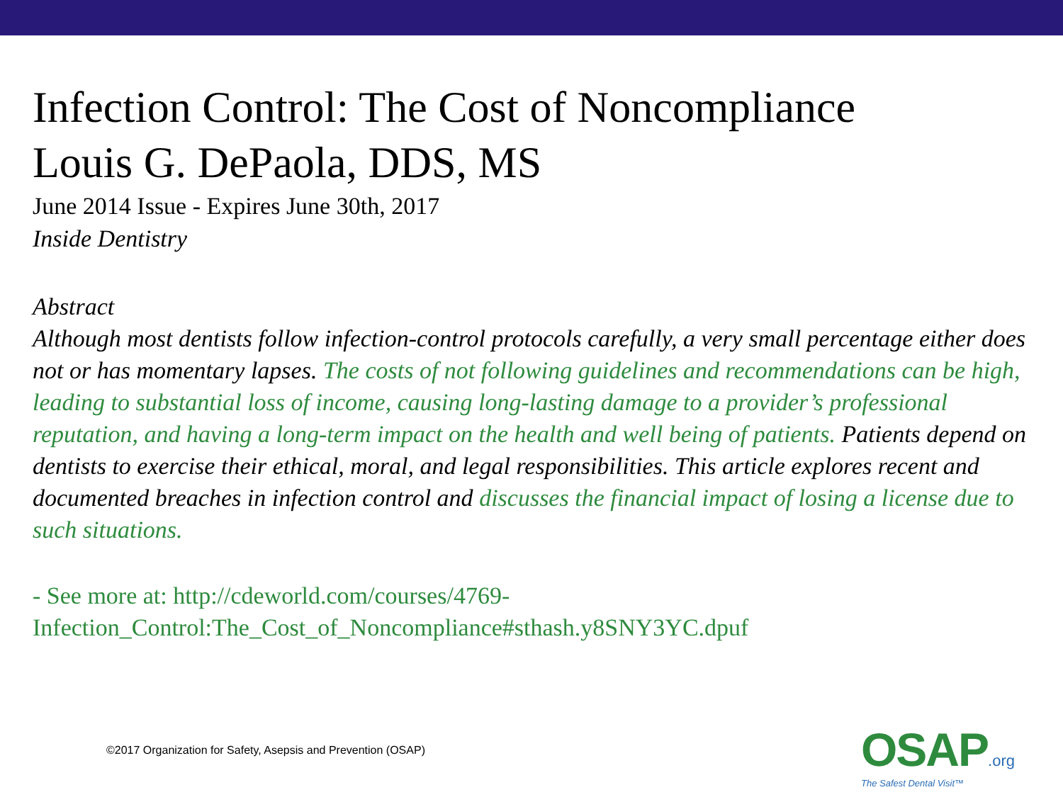Infection Control: The Cost of Noncompliance
Louis G. DePaola, DDS, MS
June 2014 Issue - Expires June 30th, 2017
Inside Dentistry
Abstract
Although most dentists follow infection-control protocols carefully, a very small percentage either does not or has momentary lapses. The costs of not following guidelines and recommendations can be high, leading to substantial loss of income, causing long-lasting damage to a provider’s professional reputation, and having a long-term impact on the health and well being of patients. Patients depend on dentists to exercise their ethical, moral, and legal responsibilities. This article explores recent and documented breaches in infection control and discusses the financial impact of losing a license due to such situations.
- See more at: http://cdeworld.com/courses/4769-
Infection_Control:The_Cost_of_Noncompliance#sthash.y8SNY3YC.dpuf
©2017 Organization for Safety, Asepsis and Prevention (OSAP)
OSAP.org
The Safest Dental Visit™